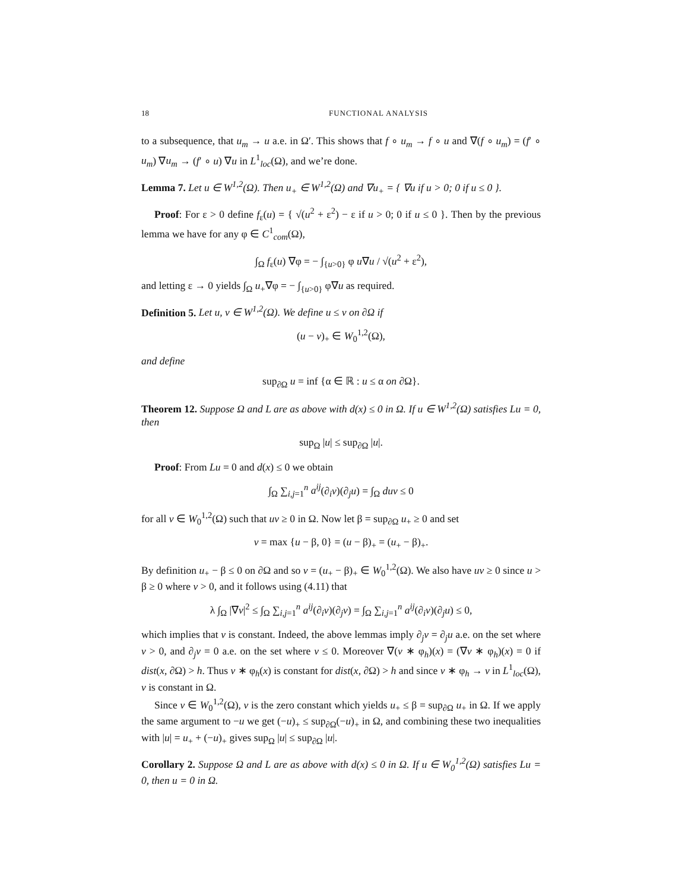18 FUNCTIONAL ANALYSIS
to a subsequence, that u<sub>m</sub> → u a.e. in Ω′. This shows that f ∘ u<sub>m</sub> → f ∘ u and ∇(f ∘ u<sub>m</sub>) = (f′ ∘ u<sub>m</sub>) ∇u<sub>m</sub> → (f′ ∘ u) ∇u in L<sup>1</sup><sub>loc</sub>(Ω), and we’re done.
Lemma 7. Let u ∈ W<sup>1,2</sup>(Ω). Then u<sub>+</sub> ∈ W<sup>1,2</sup>(Ω) and ∇u<sub>+</sub> = { ∇u if u > 0; 0 if u ≤ 0 }.
Proof: For ε > 0 define f<sub>ε</sub>(u) = { √(u<sup>2</sup> + ε<sup>2</sup>) − ε if u > 0; 0 if u ≤ 0 }. Then by the previous lemma we have for any φ ∈ C<sup>1</sup><sub>com</sub>(Ω),
∫<sub>Ω</sub> f<sub>ε</sub>(u) ∇φ = − ∫<sub>{u>0}</sub> φ u∇u / √(u<sup>2</sup> + ε<sup>2</sup>),
and letting ε → 0 yields ∫<sub>Ω</sub> u<sub>+</sub>∇φ = − ∫<sub>{u>0}</sub> φ∇u as required.
Definition 5. Let u, v ∈ W<sup>1,2</sup>(Ω). We define u ≤ v on ∂Ω if
(u − v)<sub>+</sub> ∈ W<sub>0</sub><sup>1,2</sup>(Ω),
and define
sup<sub>∂Ω</sub> u = inf {α ∈ ℝ : u ≤ α on ∂Ω}.
Theorem 12. Suppose Ω and L are as above with d(x) ≤ 0 in Ω. If u ∈ W<sup>1,2</sup>(Ω) satisfies Lu = 0, then
sup<sub>Ω</sub> |u| ≤ sup<sub>∂Ω</sub> |u|.
Proof: From Lu = 0 and d(x) ≤ 0 we obtain
∫<sub>Ω</sub> ∑<sub>i,j=1</sub><sup>n</sup> a<sup>ij</sup>(∂<sub>i</sub>v)(∂<sub>j</sub>u) = ∫<sub>Ω</sub> duv ≤ 0
for all v ∈ W<sub>0</sub><sup>1,2</sup>(Ω) such that uv ≥ 0 in Ω. Now let β = sup<sub>∂Ω</sub> u<sub>+</sub> ≥ 0 and set
v = max {u − β, 0} = (u − β)<sub>+</sub> = (u<sub>+</sub> − β)<sub>+</sub>.
By definition u<sub>+</sub> − β ≤ 0 on ∂Ω and so v = (u<sub>+</sub> − β)<sub>+</sub> ∈ W<sub>0</sub><sup>1,2</sup>(Ω). We also have uv ≥ 0 since u > β ≥ 0 where v > 0, and it follows using (4.11) that
λ ∫<sub>Ω</sub> |∇v|<sup>2</sup> ≤ ∫<sub>Ω</sub> ∑<sub>i,j=1</sub><sup>n</sup> a<sup>ij</sup>(∂<sub>i</sub>v)(∂<sub>j</sub>v) = ∫<sub>Ω</sub> ∑<sub>i,j=1</sub><sup>n</sup> a<sup>ij</sup>(∂<sub>i</sub>v)(∂<sub>j</sub>u) ≤ 0,
which implies that v is constant. Indeed, the above lemmas imply ∂<sub>j</sub>v = ∂<sub>j</sub>u a.e. on the set where v > 0, and ∂<sub>j</sub>v = 0 a.e. on the set where v ≤ 0. Moreover ∇(v ∗ φ<sub>h</sub>)(x) = (∇v ∗ φ<sub>h</sub>)(x) = 0 if dist(x, ∂Ω) > h. Thus v ∗ φ<sub>h</sub>(x) is constant for dist(x, ∂Ω) > h and since v ∗ φ<sub>h</sub> → v in L<sup>1</sup><sub>loc</sub>(Ω), v is constant in Ω.
Since v ∈ W<sub>0</sub><sup>1,2</sup>(Ω), v is the zero constant which yields u<sub>+</sub> ≤ β = sup<sub>∂Ω</sub> u<sub>+</sub> in Ω. If we apply the same argument to −u we get (−u)<sub>+</sub> ≤ sup<sub>∂Ω</sub>(−u)<sub>+</sub> in Ω, and combining these two inequalities with |u| = u<sub>+</sub> + (−u)<sub>+</sub> gives sup<sub>Ω</sub> |u| ≤ sup<sub>∂Ω</sub> |u|.
Corollary 2. Suppose Ω and L are as above with d(x) ≤ 0 in Ω. If u ∈ W<sub>0</sub><sup>1,2</sup>(Ω) satisfies Lu = 0, then u = 0 in Ω.